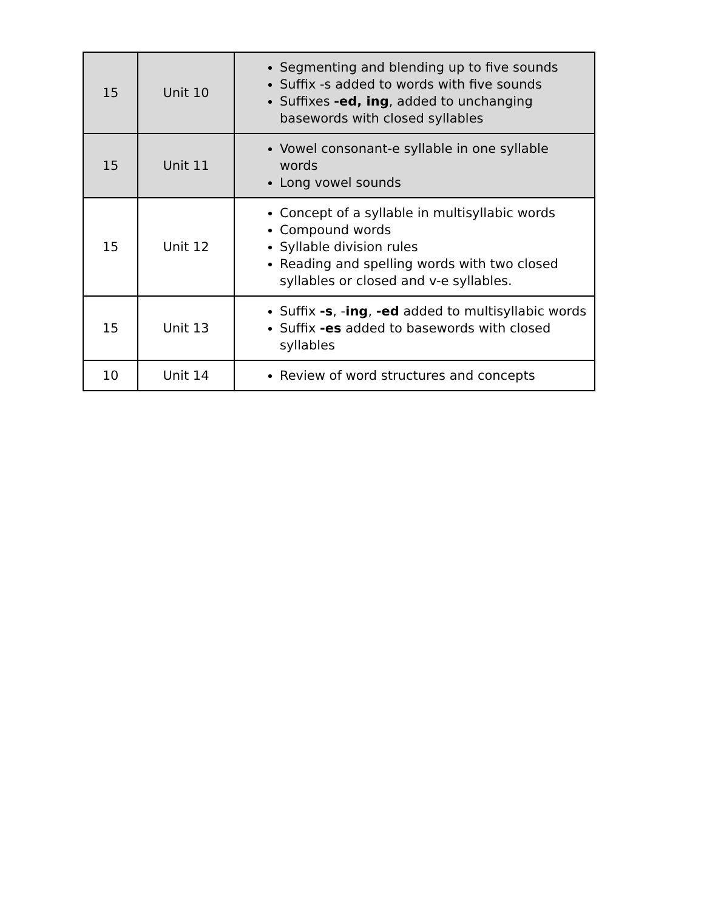| 15 | Unit 10 | Segmenting and blending up to five sounds Suffix -s added to words with five sounds Suffixes -ed, ing , added to unchanging basewords with closed syllables |
| 15 | Unit 11 | Vowel consonant-e syllable in one syllable words Long vowel sounds |
| 15 | Unit 12 | Concept of a syllable in multisyllabic words Compound words Syllable division rules Reading and spelling words with two closed syllables or closed and v-e syllables. |
| 15 | Unit 13 | Suffix -s , - ing , -ed added to multisyllabic words Suffix -es added to basewords with closed syllables |
| 10 | Unit 14 | Review of word structures and concepts |